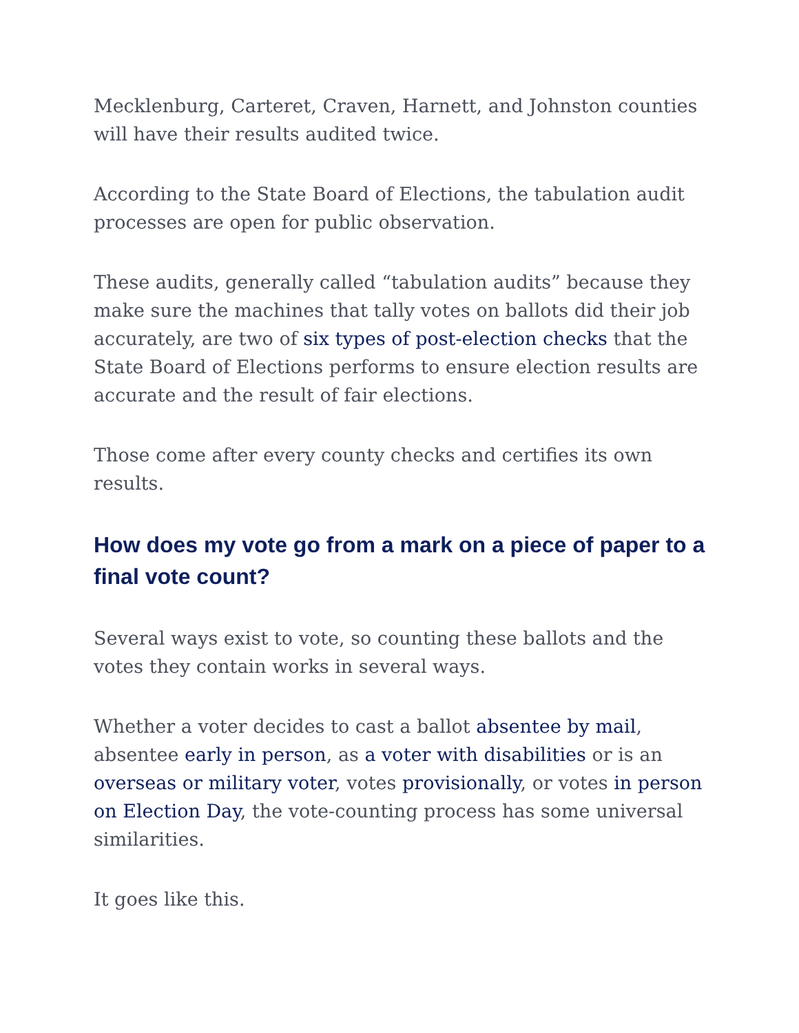Mecklenburg, Carteret, Craven, Harnett, and Johnston counties will have their results audited twice.
According to the State Board of Elections, the tabulation audit processes are open for public observation.
These audits, generally called “tabulation audits” because they make sure the machines that tally votes on ballots did their job accurately, are two of six types of post-election checks that the State Board of Elections performs to ensure election results are accurate and the result of fair elections.
Those come after every county checks and certifies its own results.
How does my vote go from a mark on a piece of paper to a final vote count?
Several ways exist to vote, so counting these ballots and the votes they contain works in several ways.
Whether a voter decides to cast a ballot absentee by mail, absentee early in person, as a voter with disabilities or is an overseas or military voter, votes provisionally, or votes in person on Election Day, the vote-counting process has some universal similarities.
It goes like this.